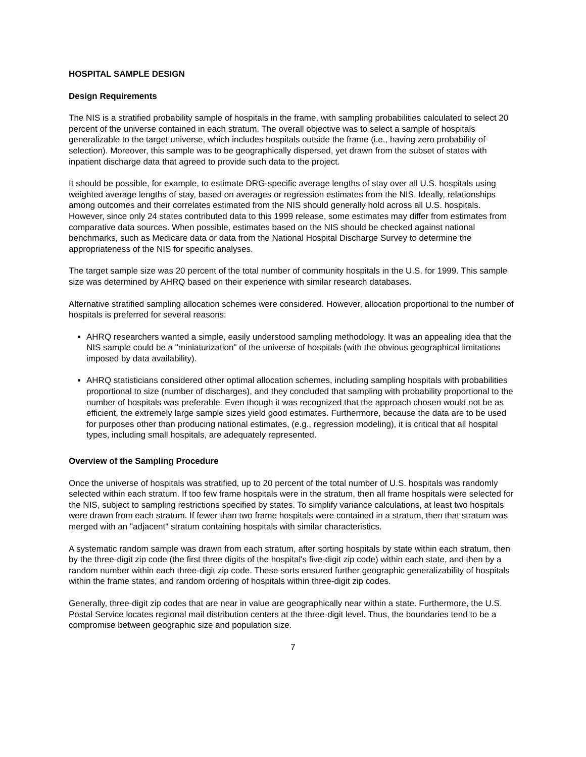HOSPITAL SAMPLE DESIGN
Design Requirements
The NIS is a stratified probability sample of hospitals in the frame, with sampling probabilities calculated to select 20 percent of the universe contained in each stratum. The overall objective was to select a sample of hospitals generalizable to the target universe, which includes hospitals outside the frame (i.e., having zero probability of selection). Moreover, this sample was to be geographically dispersed, yet drawn from the subset of states with inpatient discharge data that agreed to provide such data to the project.
It should be possible, for example, to estimate DRG-specific average lengths of stay over all U.S. hospitals using weighted average lengths of stay, based on averages or regression estimates from the NIS. Ideally, relationships among outcomes and their correlates estimated from the NIS should generally hold across all U.S. hospitals. However, since only 24 states contributed data to this 1999 release, some estimates may differ from estimates from comparative data sources. When possible, estimates based on the NIS should be checked against national benchmarks, such as Medicare data or data from the National Hospital Discharge Survey to determine the appropriateness of the NIS for specific analyses.
The target sample size was 20 percent of the total number of community hospitals in the U.S. for 1999. This sample size was determined by AHRQ based on their experience with similar research databases.
Alternative stratified sampling allocation schemes were considered. However, allocation proportional to the number of hospitals is preferred for several reasons:
AHRQ researchers wanted a simple, easily understood sampling methodology. It was an appealing idea that the NIS sample could be a "miniaturization" of the universe of hospitals (with the obvious geographical limitations imposed by data availability).
AHRQ statisticians considered other optimal allocation schemes, including sampling hospitals with probabilities proportional to size (number of discharges), and they concluded that sampling with probability proportional to the number of hospitals was preferable. Even though it was recognized that the approach chosen would not be as efficient, the extremely large sample sizes yield good estimates. Furthermore, because the data are to be used for purposes other than producing national estimates, (e.g., regression modeling), it is critical that all hospital types, including small hospitals, are adequately represented.
Overview of the Sampling Procedure
Once the universe of hospitals was stratified, up to 20 percent of the total number of U.S. hospitals was randomly selected within each stratum. If too few frame hospitals were in the stratum, then all frame hospitals were selected for the NIS, subject to sampling restrictions specified by states. To simplify variance calculations, at least two hospitals were drawn from each stratum. If fewer than two frame hospitals were contained in a stratum, then that stratum was merged with an "adjacent" stratum containing hospitals with similar characteristics.
A systematic random sample was drawn from each stratum, after sorting hospitals by state within each stratum, then by the three-digit zip code (the first three digits of the hospital's five-digit zip code) within each state, and then by a random number within each three-digit zip code. These sorts ensured further geographic generalizability of hospitals within the frame states, and random ordering of hospitals within three-digit zip codes.
Generally, three-digit zip codes that are near in value are geographically near within a state. Furthermore, the U.S. Postal Service locates regional mail distribution centers at the three-digit level. Thus, the boundaries tend to be a compromise between geographic size and population size.
7